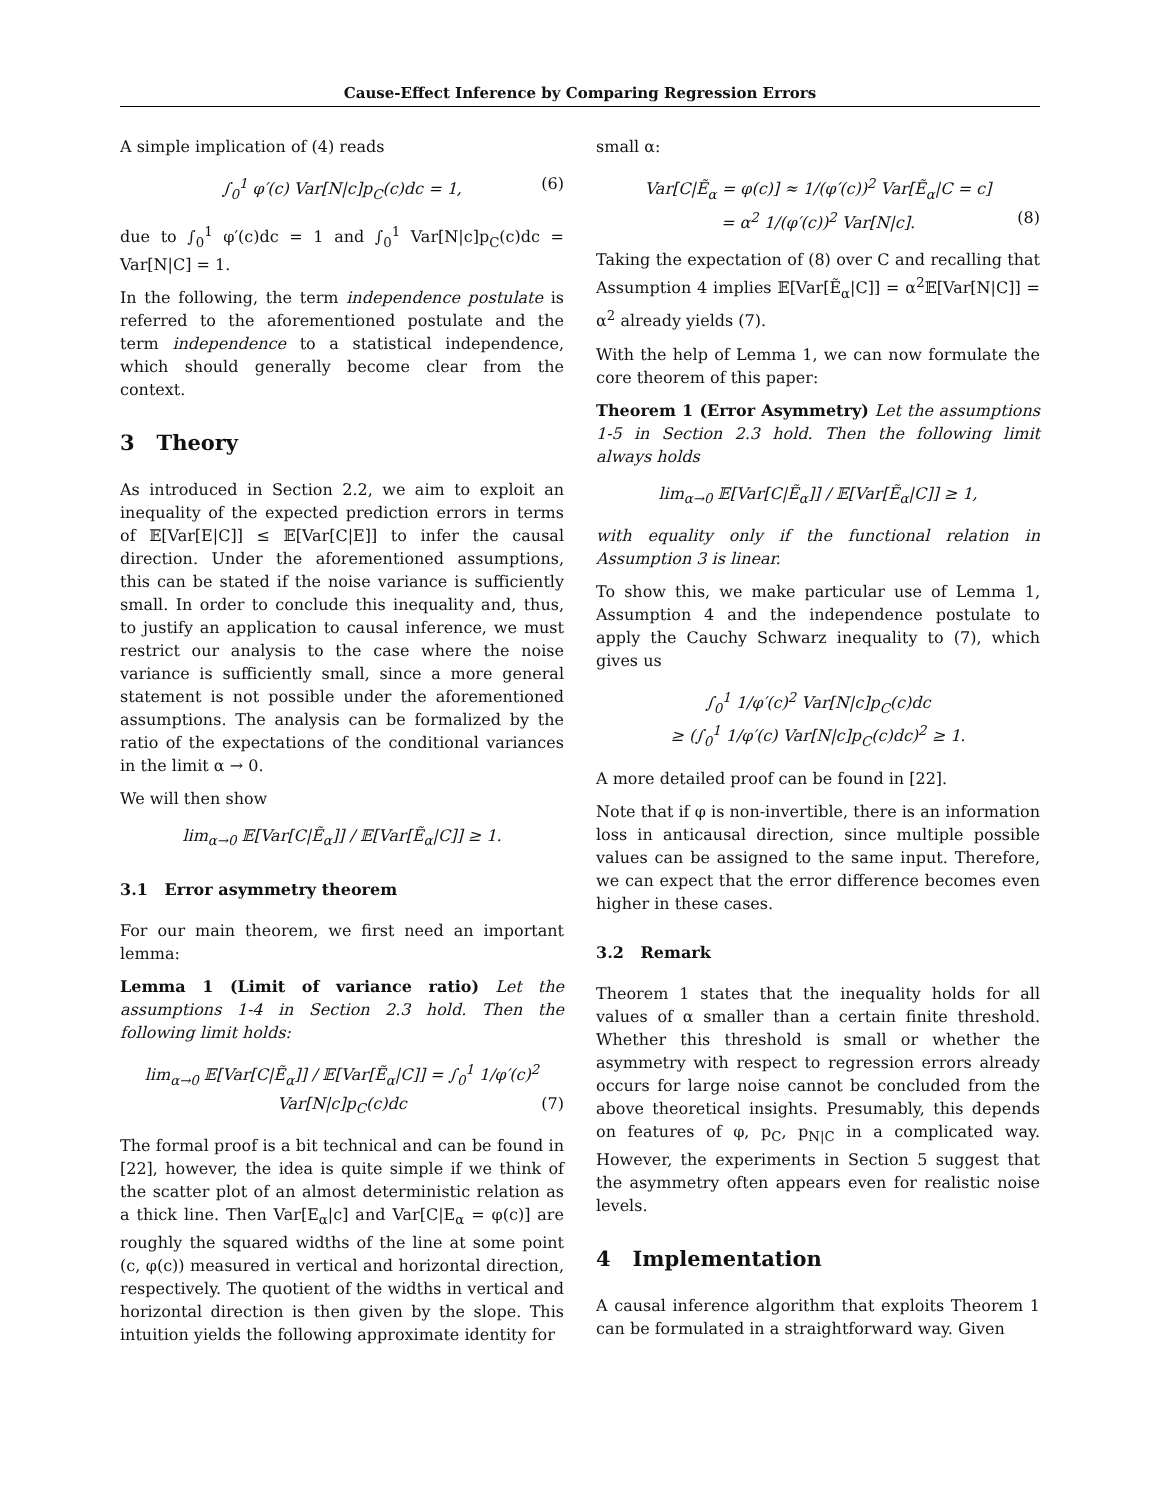Cause-Effect Inference by Comparing Regression Errors
A simple implication of (4) reads
∫<sub>0</sub><sup>1</sup> φ′(c) Var[N|c]p<sub>C</sub>(c)dc = 1, (6)
due to ∫<sub>0</sub><sup>1</sup> φ′(c)dc = 1 and ∫<sub>0</sub><sup>1</sup> Var[N|c]p<sub>C</sub>(c)dc = Var[N|C] = 1.
In the following, the term independence postulate is referred to the aforementioned postulate and the term independence to a statistical independence, which should generally become clear from the context.
3 Theory
As introduced in Section 2.2, we aim to exploit an inequality of the expected prediction errors in terms of 𝔼[Var[E|C]] ≤ 𝔼[Var[C|E]] to infer the causal direction. Under the aforementioned assumptions, this can be stated if the noise variance is sufficiently small. In order to conclude this inequality and, thus, to justify an application to causal inference, we must restrict our analysis to the case where the noise variance is sufficiently small, since a more general statement is not possible under the aforementioned assumptions. The analysis can be formalized by the ratio of the expectations of the conditional variances in the limit α → 0.
We will then show
lim<sub>α→0</sub> 𝔼[Var[C|Ẽ<sub>α</sub>]] / 𝔼[Var[Ẽ<sub>α</sub>|C]] ≥ 1.
3.1 Error asymmetry theorem
For our main theorem, we first need an important lemma:
Lemma 1 (Limit of variance ratio) Let the assumptions 1-4 in Section 2.3 hold. Then the following limit holds:
lim<sub>α→0</sub> 𝔼[Var[C|Ẽ<sub>α</sub>]] / 𝔼[Var[Ẽ<sub>α</sub>|C]] = ∫<sub>0</sub><sup>1</sup> 1/φ′(c)<sup>2</sup> Var[N|c]p<sub>C</sub>(c)dc (7)
The formal proof is a bit technical and can be found in [22], however, the idea is quite simple if we think of the scatter plot of an almost deterministic relation as a thick line. Then Var[E<sub>α</sub>|c] and Var[C|E<sub>α</sub> = φ(c)] are roughly the squared widths of the line at some point (c, φ(c)) measured in vertical and horizontal direction, respectively. The quotient of the widths in vertical and horizontal direction is then given by the slope. This intuition yields the following approximate identity for
small α:
Var[C|Ẽ<sub>α</sub> = φ(c)] ≈ 1/(φ′(c))<sup>2</sup> Var[Ẽ<sub>α</sub>|C = c]
= α<sup>2</sup> 1/(φ′(c))<sup>2</sup> Var[N|c]. (8)
Taking the expectation of (8) over C and recalling that Assumption 4 implies 𝔼[Var[Ẽ<sub>α</sub>|C]] = α<sup>2</sup>𝔼[Var[N|C]] = α<sup>2</sup> already yields (7).
With the help of Lemma 1, we can now formulate the core theorem of this paper:
Theorem 1 (Error Asymmetry) Let the assumptions 1-5 in Section 2.3 hold. Then the following limit always holds
lim<sub>α→0</sub> 𝔼[Var[C|Ẽ<sub>α</sub>]] / 𝔼[Var[Ẽ<sub>α</sub>|C]] ≥ 1,
with equality only if the functional relation in Assumption 3 is linear.
To show this, we make particular use of Lemma 1, Assumption 4 and the independence postulate to apply the Cauchy Schwarz inequality to (7), which gives us
∫<sub>0</sub><sup>1</sup> 1/φ′(c)<sup>2</sup> Var[N|c]p<sub>C</sub>(c)dc
≥ (∫<sub>0</sub><sup>1</sup> 1/φ′(c) Var[N|c]p<sub>C</sub>(c)dc)<sup>2</sup> ≥ 1.
A more detailed proof can be found in [22].
Note that if φ is non-invertible, there is an information loss in anticausal direction, since multiple possible values can be assigned to the same input. Therefore, we can expect that the error difference becomes even higher in these cases.
3.2 Remark
Theorem 1 states that the inequality holds for all values of α smaller than a certain finite threshold. Whether this threshold is small or whether the asymmetry with respect to regression errors already occurs for large noise cannot be concluded from the above theoretical insights. Presumably, this depends on features of φ, p<sub>C</sub>, p<sub>N|C</sub> in a complicated way. However, the experiments in Section 5 suggest that the asymmetry often appears even for realistic noise levels.
4 Implementation
A causal inference algorithm that exploits Theorem 1 can be formulated in a straightforward way. Given